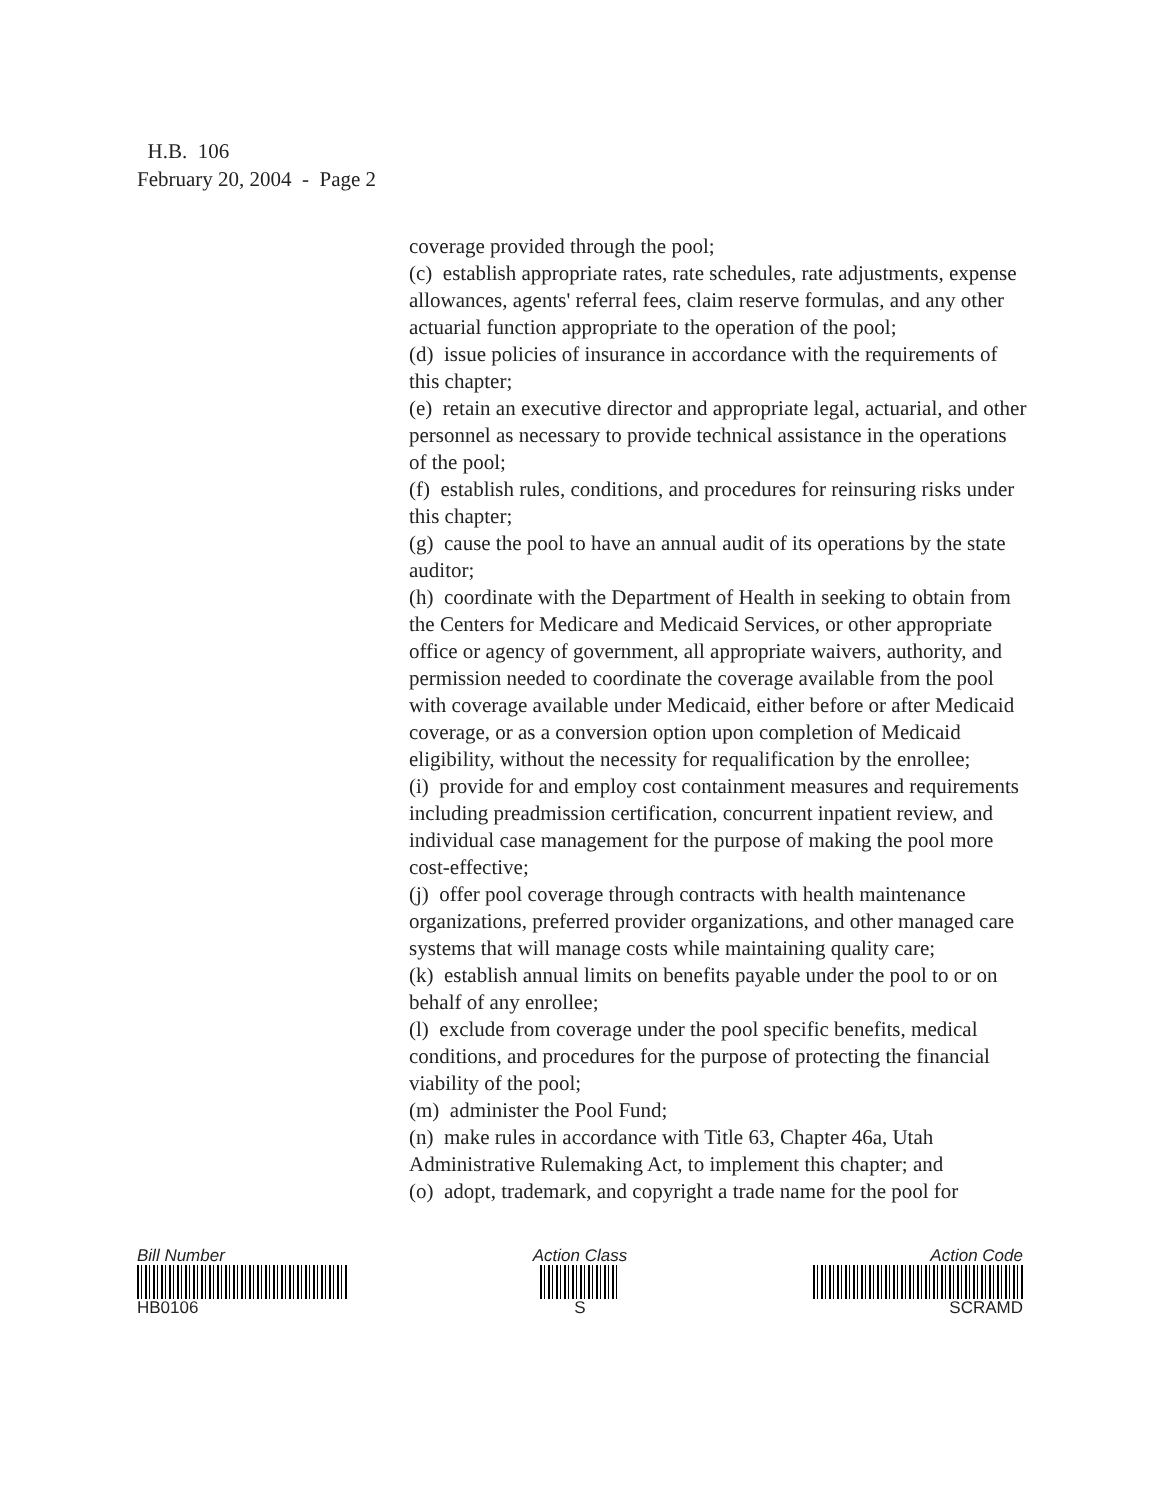H.B. 106
February 20, 2004 - Page 2
coverage provided through the pool;
(c) establish appropriate rates, rate schedules, rate adjustments, expense allowances, agents' referral fees, claim reserve formulas, and any other actuarial function appropriate to the operation of the pool;
(d) issue policies of insurance in accordance with the requirements of this chapter;
(e) retain an executive director and appropriate legal, actuarial, and other personnel as necessary to provide technical assistance in the operations of the pool;
(f) establish rules, conditions, and procedures for reinsuring risks under this chapter;
(g) cause the pool to have an annual audit of its operations by the state auditor;
(h) coordinate with the Department of Health in seeking to obtain from the Centers for Medicare and Medicaid Services, or other appropriate office or agency of government, all appropriate waivers, authority, and permission needed to coordinate the coverage available from the pool with coverage available under Medicaid, either before or after Medicaid coverage, or as a conversion option upon completion of Medicaid eligibility, without the necessity for requalification by the enrollee;
(i) provide for and employ cost containment measures and requirements including preadmission certification, concurrent inpatient review, and individual case management for the purpose of making the pool more cost-effective;
(j) offer pool coverage through contracts with health maintenance organizations, preferred provider organizations, and other managed care systems that will manage costs while maintaining quality care;
(k) establish annual limits on benefits payable under the pool to or on behalf of any enrollee;
(l) exclude from coverage under the pool specific benefits, medical conditions, and procedures for the purpose of protecting the financial viability of the pool;
(m) administer the Pool Fund;
(n) make rules in accordance with Title 63, Chapter 46a, Utah Administrative Rulemaking Act, to implement this chapter; and
(o) adopt, trademark, and copyright a trade name for the pool for
Bill Number
HB0106
Action Class
S
Action Code
SCRAMD